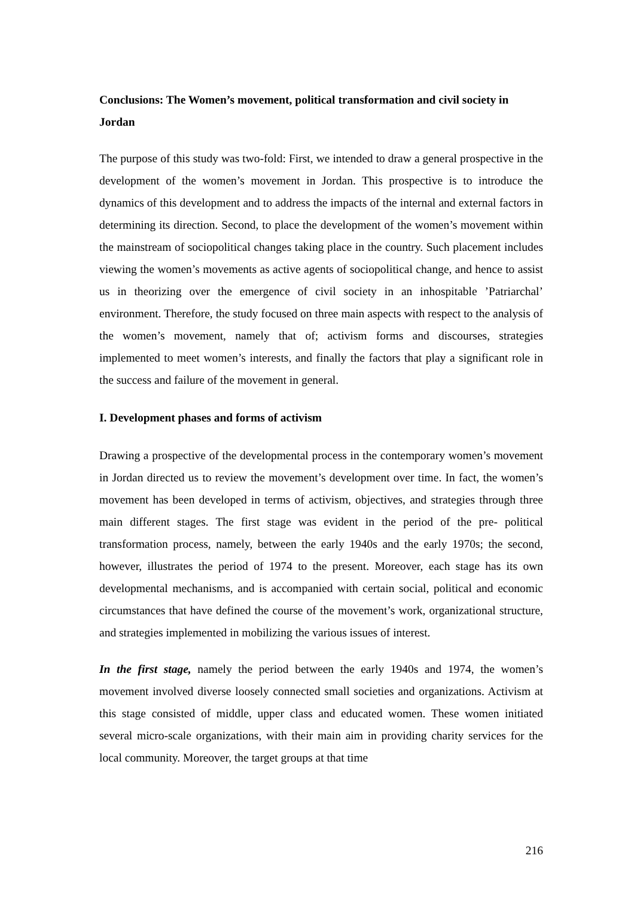Conclusions: The Women’s movement, political transformation and civil society in Jordan
The purpose of this study was two-fold: First, we intended to draw a general prospective in the development of the women’s movement in Jordan. This prospective is to introduce the dynamics of this development and to address the impacts of the internal and external factors in determining its direction. Second, to place the development of the women’s movement within the mainstream of sociopolitical changes taking place in the country. Such placement includes viewing the women’s movements as active agents of sociopolitical change, and hence to assist us in theorizing over the emergence of civil society in an inhospitable ’Patriarchal’ environment. Therefore, the study focused on three main aspects with respect to the analysis of the women’s movement, namely that of; activism forms and discourses, strategies implemented to meet women’s interests, and finally the factors that play a significant role in the success and failure of the movement in general.
I. Development phases and forms of activism
Drawing a prospective of the developmental process in the contemporary women’s movement in Jordan directed us to review the movement’s development over time. In fact, the women’s movement has been developed in terms of activism, objectives, and strategies through three main different stages. The first stage was evident in the period of the pre- political transformation process, namely, between the early 1940s and the early 1970s; the second, however, illustrates the period of 1974 to the present. Moreover, each stage has its own developmental mechanisms, and is accompanied with certain social, political and economic circumstances that have defined the course of the movement’s work, organizational structure, and strategies implemented in mobilizing the various issues of interest.
In the first stage, namely the period between the early 1940s and 1974, the women’s movement involved diverse loosely connected small societies and organizations. Activism at this stage consisted of middle, upper class and educated women. These women initiated several micro-scale organizations, with their main aim in providing charity services for the local community. Moreover, the target groups at that time
216